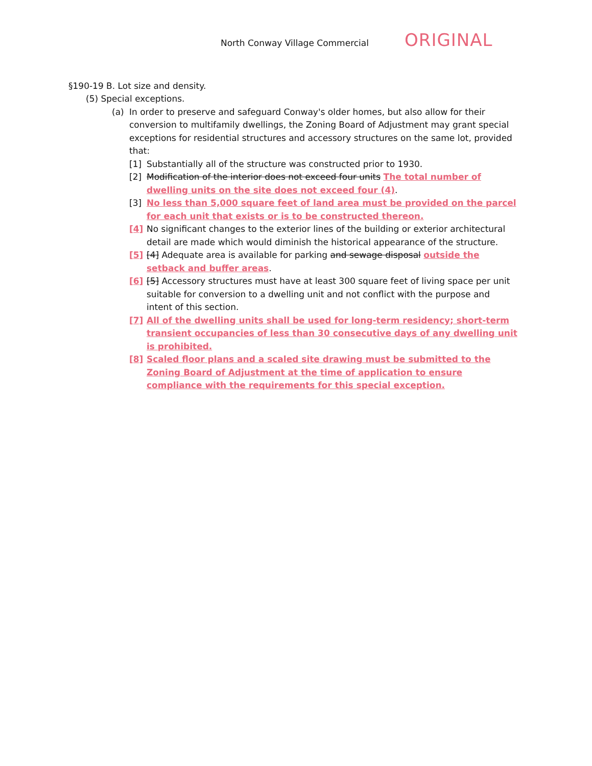North Conway Village Commercial
ORIGINAL
§190-19 B. Lot size and density.
(5) Special exceptions.
(a) In order to preserve and safeguard Conway's older homes, but also allow for their conversion to multifamily dwellings, the Zoning Board of Adjustment may grant special exceptions for residential structures and accessory structures on the same lot, provided that:
[1] Substantially all of the structure was constructed prior to 1930.
[2] Modification of the interior does not exceed four units The total number of dwelling units on the site does not exceed four (4).
[3] No less than 5,000 square feet of land area must be provided on the parcel for each unit that exists or is to be constructed thereon.
[4] No significant changes to the exterior lines of the building or exterior architectural detail are made which would diminish the historical appearance of the structure.
[5] [4] Adequate area is available for parking and sewage disposal outside the setback and buffer areas.
[6] [5] Accessory structures must have at least 300 square feet of living space per unit suitable for conversion to a dwelling unit and not conflict with the purpose and intent of this section.
[7] All of the dwelling units shall be used for long-term residency; short-term transient occupancies of less than 30 consecutive days of any dwelling unit is prohibited.
[8] Scaled floor plans and a scaled site drawing must be submitted to the Zoning Board of Adjustment at the time of application to ensure compliance with the requirements for this special exception.